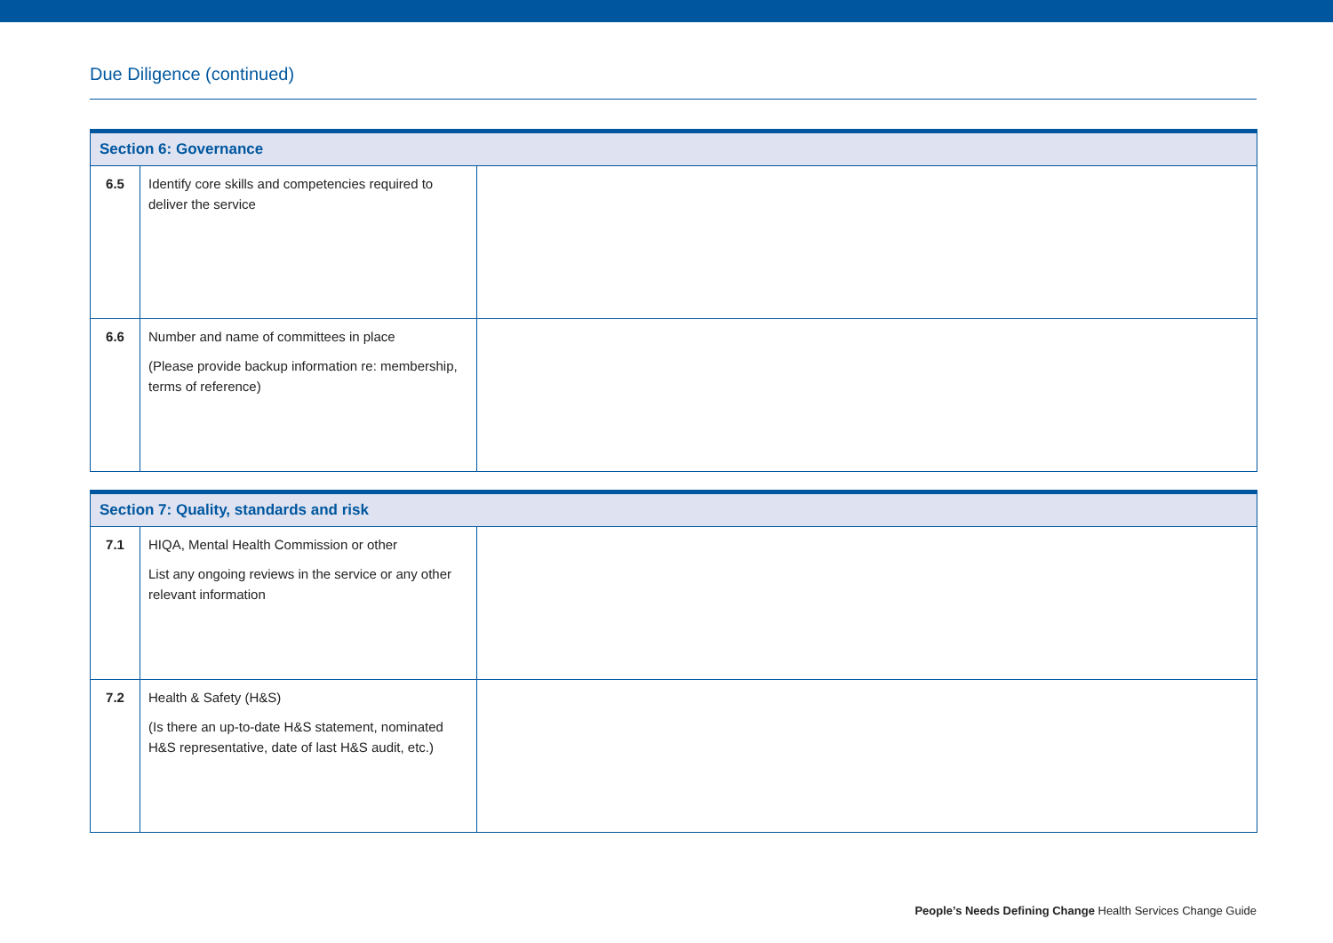Due Diligence (continued)
| Section 6: Governance | | |
| --- | --- | --- |
| 6.5 | Identify core skills and competencies required to deliver the service | |
| 6.6 | Number and name of committees in place (Please provide backup information re: membership, terms of reference) | |
| Section 7: Quality, standards and risk | | |
| --- | --- | --- |
| 7.1 | HIQA, Mental Health Commission or other List any ongoing reviews in the service or any other relevant information | |
| 7.2 | Health & Safety (H&S) (Is there an up-to-date H&S statement, nominated H&S representative, date of last H&S audit, etc.) | |
People’s Needs Defining Change Health Services Change Guide